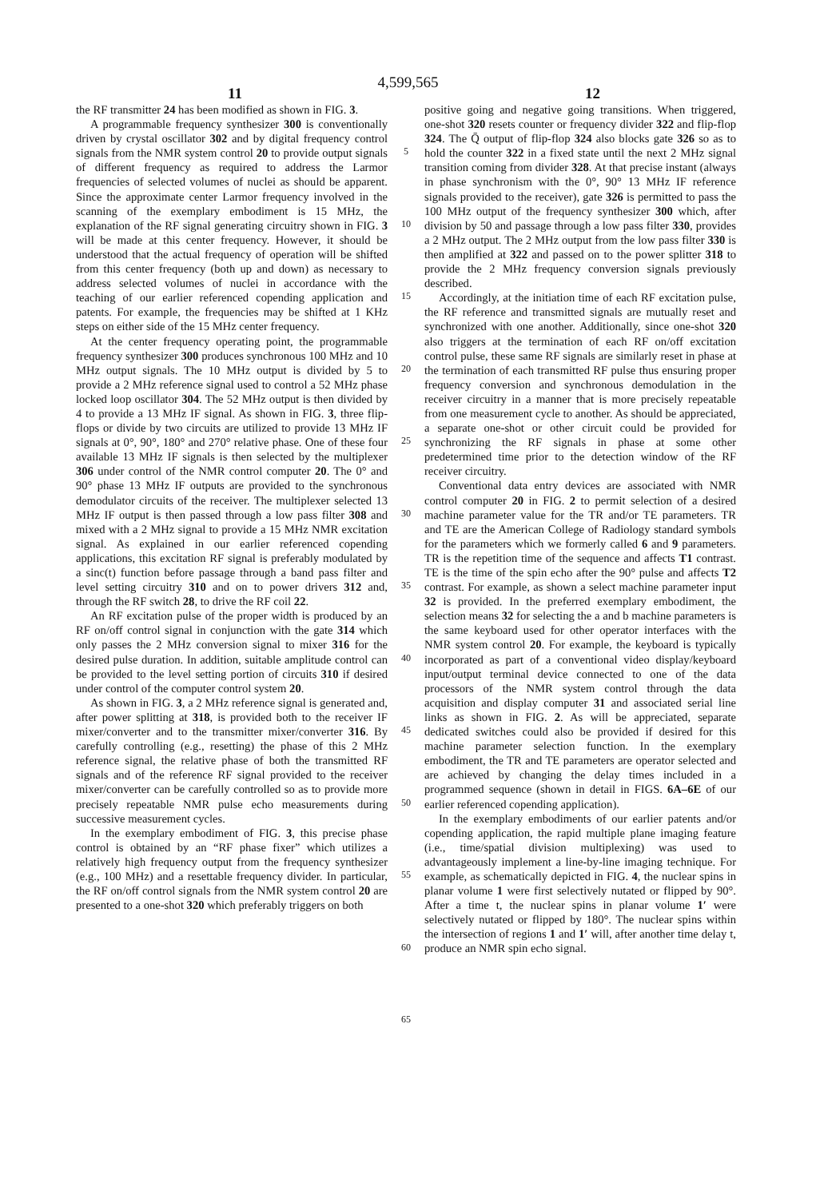4,599,565
11 12
the RF transmitter 24 has been modified as shown in FIG. 3.
A programmable frequency synthesizer 300 is conventionally driven by crystal oscillator 302 and by digital frequency control signals from the NMR system control 20 to provide output signals of different frequency as required to address the Larmor frequencies of selected volumes of nuclei as should be apparent. Since the approximate center Larmor frequency involved in the scanning of the exemplary embodiment is 15 MHz, the explanation of the RF signal generating circuitry shown in FIG. 3 will be made at this center frequency. However, it should be understood that the actual frequency of operation will be shifted from this center frequency (both up and down) as necessary to address selected volumes of nuclei in accordance with the teaching of our earlier referenced copending application and patents. For example, the frequencies may be shifted at 1 KHz steps on either side of the 15 MHz center frequency.
At the center frequency operating point, the programmable frequency synthesizer 300 produces synchronous 100 MHz and 10 MHz output signals. The 10 MHz output is divided by 5 to provide a 2 MHz reference signal used to control a 52 MHz phase locked loop oscillator 304. The 52 MHz output is then divided by 4 to provide a 13 MHz IF signal. As shown in FIG. 3, three flip-flops or divide by two circuits are utilized to provide 13 MHz IF signals at 0°, 90°, 180° and 270° relative phase. One of these four available 13 MHz IF signals is then selected by the multiplexer 306 under control of the NMR control computer 20. The 0° and 90° phase 13 MHz IF outputs are provided to the synchronous demodulator circuits of the receiver. The multiplexer selected 13 MHz IF output is then passed through a low pass filter 308 and mixed with a 2 MHz signal to provide a 15 MHz NMR excitation signal. As explained in our earlier referenced copending applications, this excitation RF signal is preferably modulated by a sinc(t) function before passage through a band pass filter and level setting circuitry 310 and on to power drivers 312 and, through the RF switch 28, to drive the RF coil 22.
An RF excitation pulse of the proper width is produced by an RF on/off control signal in conjunction with the gate 314 which only passes the 2 MHz conversion signal to mixer 316 for the desired pulse duration. In addition, suitable amplitude control can be provided to the level setting portion of circuits 310 if desired under control of the computer control system 20.
As shown in FIG. 3, a 2 MHz reference signal is generated and, after power splitting at 318, is provided both to the receiver IF mixer/converter and to the transmitter mixer/converter 316. By carefully controlling (e.g., resetting) the phase of this 2 MHz reference signal, the relative phase of both the transmitted RF signals and of the reference RF signal provided to the receiver mixer/converter can be carefully controlled so as to provide more precisely repeatable NMR pulse echo measurements during successive measurement cycles.
In the exemplary embodiment of FIG. 3, this precise phase control is obtained by an “RF phase fixer” which utilizes a relatively high frequency output from the frequency synthesizer (e.g., 100 MHz) and a resettable frequency divider. In particular, the RF on/off control signals from the NMR system control 20 are presented to a one-shot 320 which preferably triggers on both
5
10
15
20
25
30
35
40
45
50
55
60
65
positive going and negative going transitions. When triggered, one-shot 320 resets counter or frequency divider 322 and flip-flop 324. The Q̄ output of flip-flop 324 also blocks gate 326 so as to hold the counter 322 in a fixed state until the next 2 MHz signal transition coming from divider 328. At that precise instant (always in phase synchronism with the 0°, 90° 13 MHz IF reference signals provided to the receiver), gate 326 is permitted to pass the 100 MHz output of the frequency synthesizer 300 which, after division by 50 and passage through a low pass filter 330, provides a 2 MHz output. The 2 MHz output from the low pass filter 330 is then amplified at 322 and passed on to the power splitter 318 to provide the 2 MHz frequency conversion signals previously described.
Accordingly, at the initiation time of each RF excitation pulse, the RF reference and transmitted signals are mutually reset and synchronized with one another. Additionally, since one-shot 320 also triggers at the termination of each RF on/off excitation control pulse, these same RF signals are similarly reset in phase at the termination of each transmitted RF pulse thus ensuring proper frequency conversion and synchronous demodulation in the receiver circuitry in a manner that is more precisely repeatable from one measurement cycle to another. As should be appreciated, a separate one-shot or other circuit could be provided for synchronizing the RF signals in phase at some other predetermined time prior to the detection window of the RF receiver circuitry.
Conventional data entry devices are associated with NMR control computer 20 in FIG. 2 to permit selection of a desired machine parameter value for the TR and/or TE parameters. TR and TE are the American College of Radiology standard symbols for the parameters which we formerly called 6 and 9 parameters. TR is the repetition time of the sequence and affects T1 contrast. TE is the time of the spin echo after the 90° pulse and affects T2 contrast. For example, as shown a select machine parameter input 32 is provided. In the preferred exemplary embodiment, the selection means 32 for selecting the a and b machine parameters is the same keyboard used for other operator interfaces with the NMR system control 20. For example, the keyboard is typically incorporated as part of a conventional video display/keyboard input/output terminal device connected to one of the data processors of the NMR system control through the data acquisition and display computer 31 and associated serial line links as shown in FIG. 2. As will be appreciated, separate dedicated switches could also be provided if desired for this machine parameter selection function. In the exemplary embodiment, the TR and TE parameters are operator selected and are achieved by changing the delay times included in a programmed sequence (shown in detail in FIGS. 6A–6E of our earlier referenced copending application).
In the exemplary embodiments of our earlier patents and/or copending application, the rapid multiple plane imaging feature (i.e., time/spatial division multiplexing) was used to advantageously implement a line-by-line imaging technique. For example, as schematically depicted in FIG. 4, the nuclear spins in planar volume 1 were first selectively nutated or flipped by 90°. After a time t, the nuclear spins in planar volume 1′ were selectively nutated or flipped by 180°. The nuclear spins within the intersection of regions 1 and 1′ will, after another time delay t, produce an NMR spin echo signal.